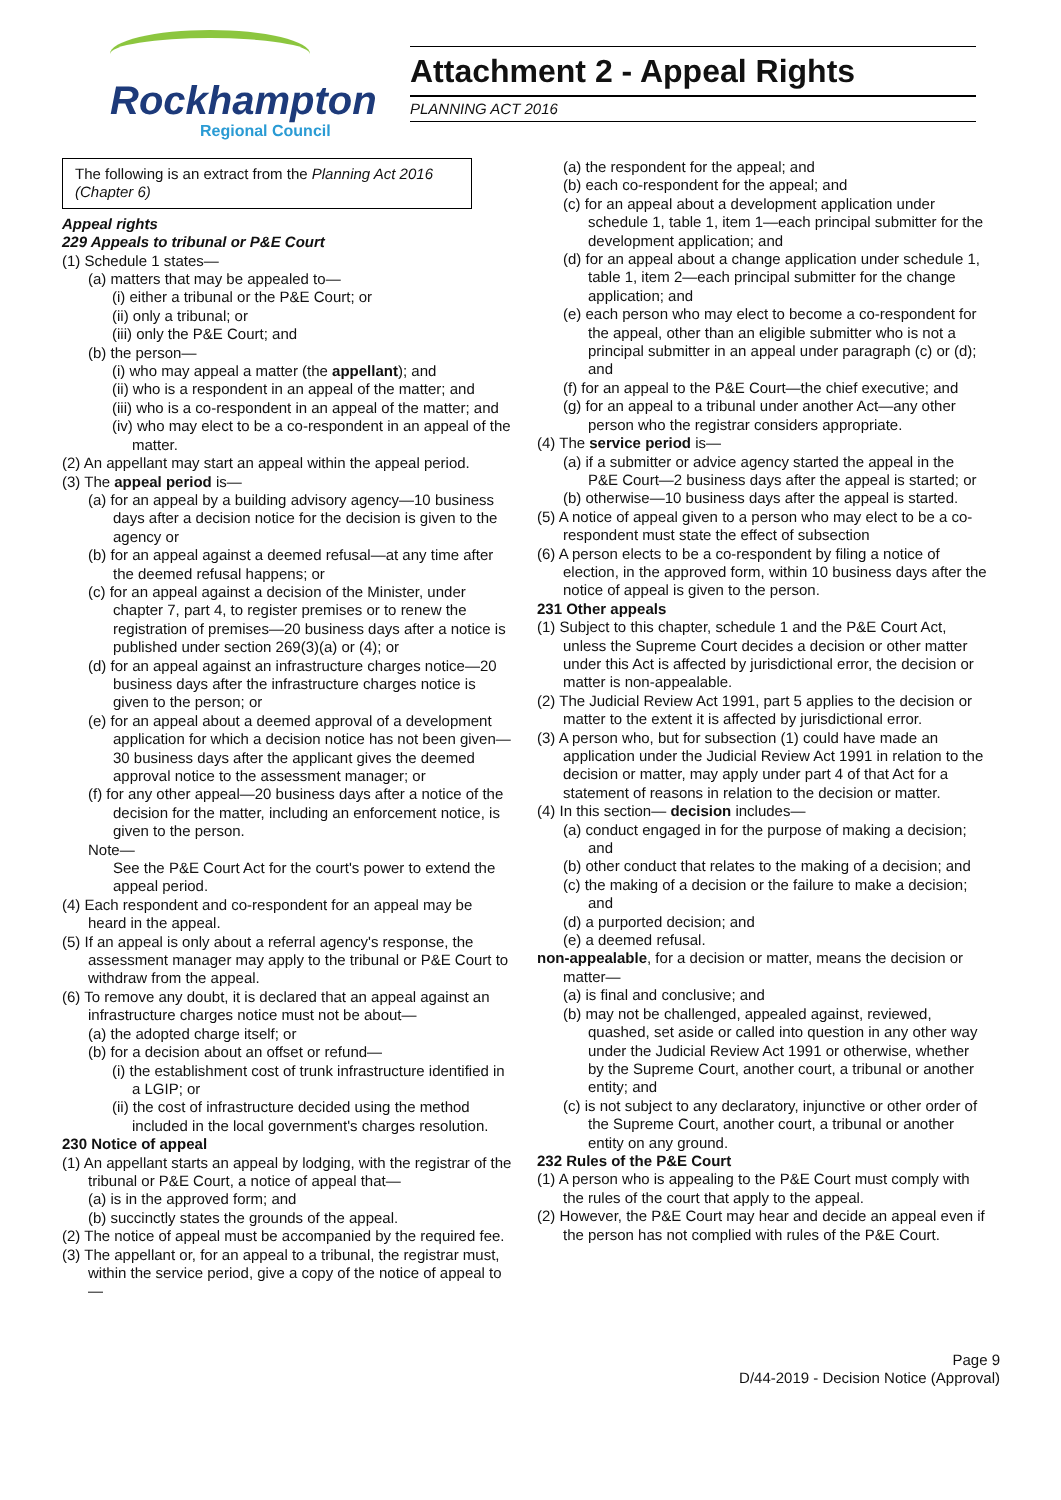Rockhampton
Regional Council
Attachment 2 - Appeal Rights
PLANNING ACT 2016
The following is an extract from the Planning Act 2016 (Chapter 6)
Appeal rights
229 Appeals to tribunal or P&E Court
(1) Schedule 1 states—
(a) matters that may be appealed to—
(i) either a tribunal or the P&E Court; or
(ii) only a tribunal; or
(iii) only the P&E Court; and
(b) the person—
(i) who may appeal a matter (the appellant); and
(ii) who is a respondent in an appeal of the matter; and
(iii) who is a co-respondent in an appeal of the matter; and
(iv) who may elect to be a co-respondent in an appeal of the matter.
(2) An appellant may start an appeal within the appeal period.
(3) The appeal period is—
(a) for an appeal by a building advisory agency—10 business days after a decision notice for the decision is given to the agency or
(b) for an appeal against a deemed refusal—at any time after the deemed refusal happens; or
(c) for an appeal against a decision of the Minister, under chapter 7, part 4, to register premises or to renew the registration of premises—20 business days after a notice is published under section 269(3)(a) or (4); or
(d) for an appeal against an infrastructure charges notice—20 business days after the infrastructure charges notice is given to the person; or
(e) for an appeal about a deemed approval of a development application for which a decision notice has not been given—30 business days after the applicant gives the deemed approval notice to the assessment manager; or
(f) for any other appeal—20 business days after a notice of the decision for the matter, including an enforcement notice, is given to the person.
Note—
See the P&E Court Act for the court's power to extend the appeal period.
(4) Each respondent and co-respondent for an appeal may be heard in the appeal.
(5) If an appeal is only about a referral agency's response, the assessment manager may apply to the tribunal or P&E Court to withdraw from the appeal.
(6) To remove any doubt, it is declared that an appeal against an infrastructure charges notice must not be about—
(a) the adopted charge itself; or
(b) for a decision about an offset or refund—
(i) the establishment cost of trunk infrastructure identified in a LGIP; or
(ii) the cost of infrastructure decided using the method included in the local government's charges resolution.
230 Notice of appeal
(1) An appellant starts an appeal by lodging, with the registrar of the tribunal or P&E Court, a notice of appeal that—
(a) is in the approved form; and
(b) succinctly states the grounds of the appeal.
(2) The notice of appeal must be accompanied by the required fee.
(3) The appellant or, for an appeal to a tribunal, the registrar must, within the service period, give a copy of the notice of appeal to—
(a) the respondent for the appeal; and
(b) each co-respondent for the appeal; and
(c) for an appeal about a development application under schedule 1, table 1, item 1—each principal submitter for the development application; and
(d) for an appeal about a change application under schedule 1, table 1, item 2—each principal submitter for the change application; and
(e) each person who may elect to become a co-respondent for the appeal, other than an eligible submitter who is not a principal submitter in an appeal under paragraph (c) or (d); and
(f) for an appeal to the P&E Court—the chief executive; and
(g) for an appeal to a tribunal under another Act—any other person who the registrar considers appropriate.
(4) The service period is—
(a) if a submitter or advice agency started the appeal in the P&E Court—2 business days after the appeal is started; or
(b) otherwise—10 business days after the appeal is started.
(5) A notice of appeal given to a person who may elect to be a co-respondent must state the effect of subsection
(6) A person elects to be a co-respondent by filing a notice of election, in the approved form, within 10 business days after the notice of appeal is given to the person.
231 Other appeals
(1) Subject to this chapter, schedule 1 and the P&E Court Act, unless the Supreme Court decides a decision or other matter under this Act is affected by jurisdictional error, the decision or matter is non-appealable.
(2) The Judicial Review Act 1991, part 5 applies to the decision or matter to the extent it is affected by jurisdictional error.
(3) A person who, but for subsection (1) could have made an application under the Judicial Review Act 1991 in relation to the decision or matter, may apply under part 4 of that Act for a statement of reasons in relation to the decision or matter.
(4) In this section— decision includes—
(a) conduct engaged in for the purpose of making a decision; and
(b) other conduct that relates to the making of a decision; and
(c) the making of a decision or the failure to make a decision; and
(d) a purported decision; and
(e) a deemed refusal.
non-appealable, for a decision or matter, means the decision or matter—
(a) is final and conclusive; and
(b) may not be challenged, appealed against, reviewed, quashed, set aside or called into question in any other way under the Judicial Review Act 1991 or otherwise, whether by the Supreme Court, another court, a tribunal or another entity; and
(c) is not subject to any declaratory, injunctive or other order of the Supreme Court, another court, a tribunal or another entity on any ground.
232 Rules of the P&E Court
(1) A person who is appealing to the P&E Court must comply with the rules of the court that apply to the appeal.
(2) However, the P&E Court may hear and decide an appeal even if the person has not complied with rules of the P&E Court.
Page 9
D/44-2019 - Decision Notice (Approval)